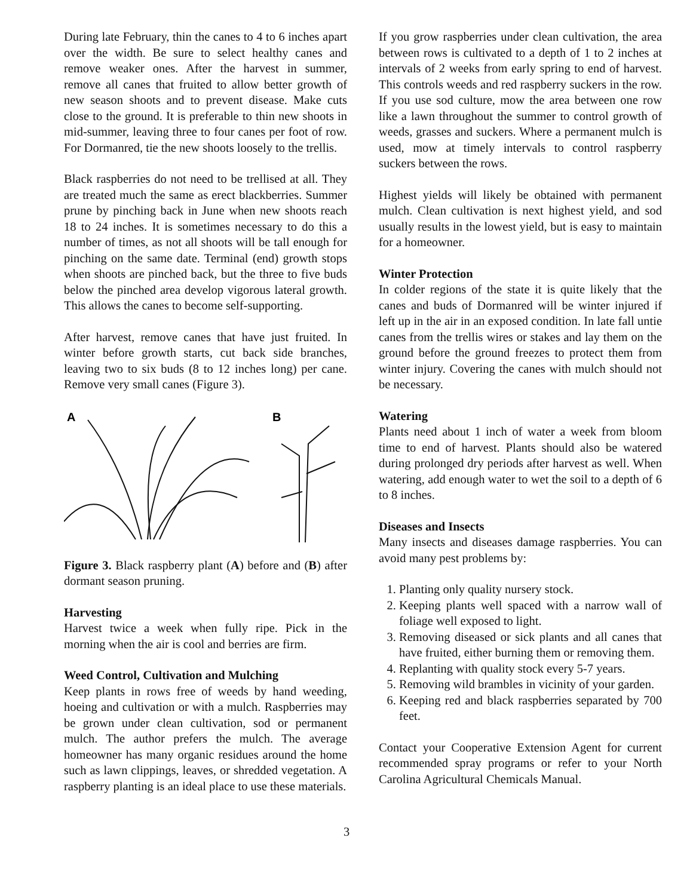During late February, thin the canes to 4 to 6 inches apart over the width. Be sure to select healthy canes and remove weaker ones. After the harvest in summer, remove all canes that fruited to allow better growth of new season shoots and to prevent disease. Make cuts close to the ground. It is preferable to thin new shoots in mid-summer, leaving three to four canes per foot of row. For Dormanred, tie the new shoots loosely to the trellis.
Black raspberries do not need to be trellised at all. They are treated much the same as erect blackberries. Summer prune by pinching back in June when new shoots reach 18 to 24 inches. It is sometimes necessary to do this a number of times, as not all shoots will be tall enough for pinching on the same date. Terminal (end) growth stops when shoots are pinched back, but the three to five buds below the pinched area develop vigorous lateral growth. This allows the canes to become self-supporting.
After harvest, remove canes that have just fruited. In winter before growth starts, cut back side branches, leaving two to six buds (8 to 12 inches long) per cane. Remove very small canes (Figure 3).
A
B
Figure 3. Black raspberry plant (A) before and (B) after dormant season pruning.
Harvesting
Harvest twice a week when fully ripe. Pick in the morning when the air is cool and berries are firm.
Weed Control, Cultivation and Mulching
Keep plants in rows free of weeds by hand weeding, hoeing and cultivation or with a mulch. Raspberries may be grown under clean cultivation, sod or permanent mulch. The author prefers the mulch. The average homeowner has many organic residues around the home such as lawn clippings, leaves, or shredded vegetation. A raspberry planting is an ideal place to use these materials.
If you grow raspberries under clean cultivation, the area between rows is cultivated to a depth of 1 to 2 inches at intervals of 2 weeks from early spring to end of harvest. This controls weeds and red raspberry suckers in the row. If you use sod culture, mow the area between one row like a lawn throughout the summer to control growth of weeds, grasses and suckers. Where a permanent mulch is used, mow at timely intervals to control raspberry suckers between the rows.
Highest yields will likely be obtained with permanent mulch. Clean cultivation is next highest yield, and sod usually results in the lowest yield, but is easy to maintain for a homeowner.
Winter Protection
In colder regions of the state it is quite likely that the canes and buds of Dormanred will be winter injured if left up in the air in an exposed condition. In late fall untie canes from the trellis wires or stakes and lay them on the ground before the ground freezes to protect them from winter injury. Covering the canes with mulch should not be necessary.
Watering
Plants need about 1 inch of water a week from bloom time to end of harvest. Plants should also be watered during prolonged dry periods after harvest as well. When watering, add enough water to wet the soil to a depth of 6 to 8 inches.
Diseases and Insects
Many insects and diseases damage raspberries. You can avoid many pest problems by:
1. Planting only quality nursery stock.
2. Keeping plants well spaced with a narrow wall of foliage well exposed to light.
3. Removing diseased or sick plants and all canes that have fruited, either burning them or removing them.
4. Replanting with quality stock every 5-7 years.
5. Removing wild brambles in vicinity of your garden.
6. Keeping red and black raspberries separated by 700 feet.
Contact your Cooperative Extension Agent for current recommended spray programs or refer to your North Carolina Agricultural Chemicals Manual.
3